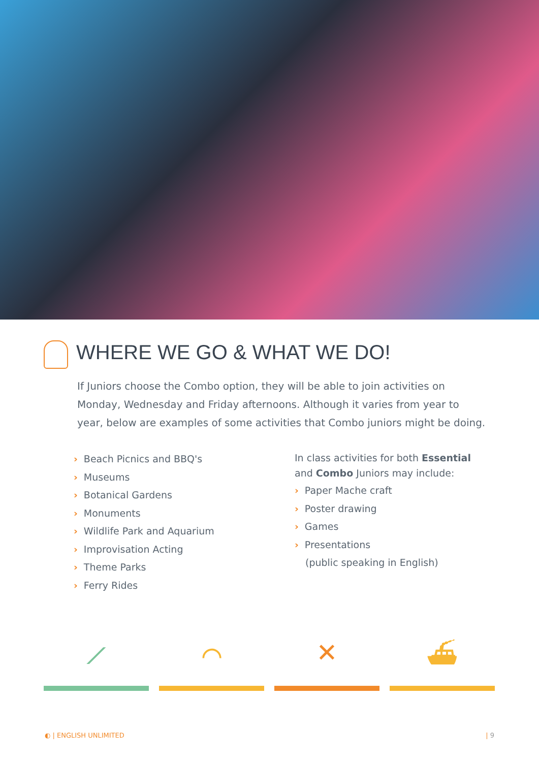WHERE WE GO & WHAT WE DO!
If Juniors choose the Combo option, they will be able to join activities on Monday, Wednesday and Friday afternoons. Although it varies from year to year, below are examples of some activities that Combo juniors might be doing.
› Beach Picnics and BBQ's
› Museums
› Botanical Gardens
› Monuments
› Wildlife Park and Aquarium
› Improvisation Acting
› Theme Parks
› Ferry Rides
In class activities for both Essential
and Combo Juniors may include:
› Paper Mache craft
› Poster drawing
› Games
› Presentations
(public speaking in English)
⟋ ⌒ ✕ ⛴
◐ | ENGLISH UNLIMITED | 9